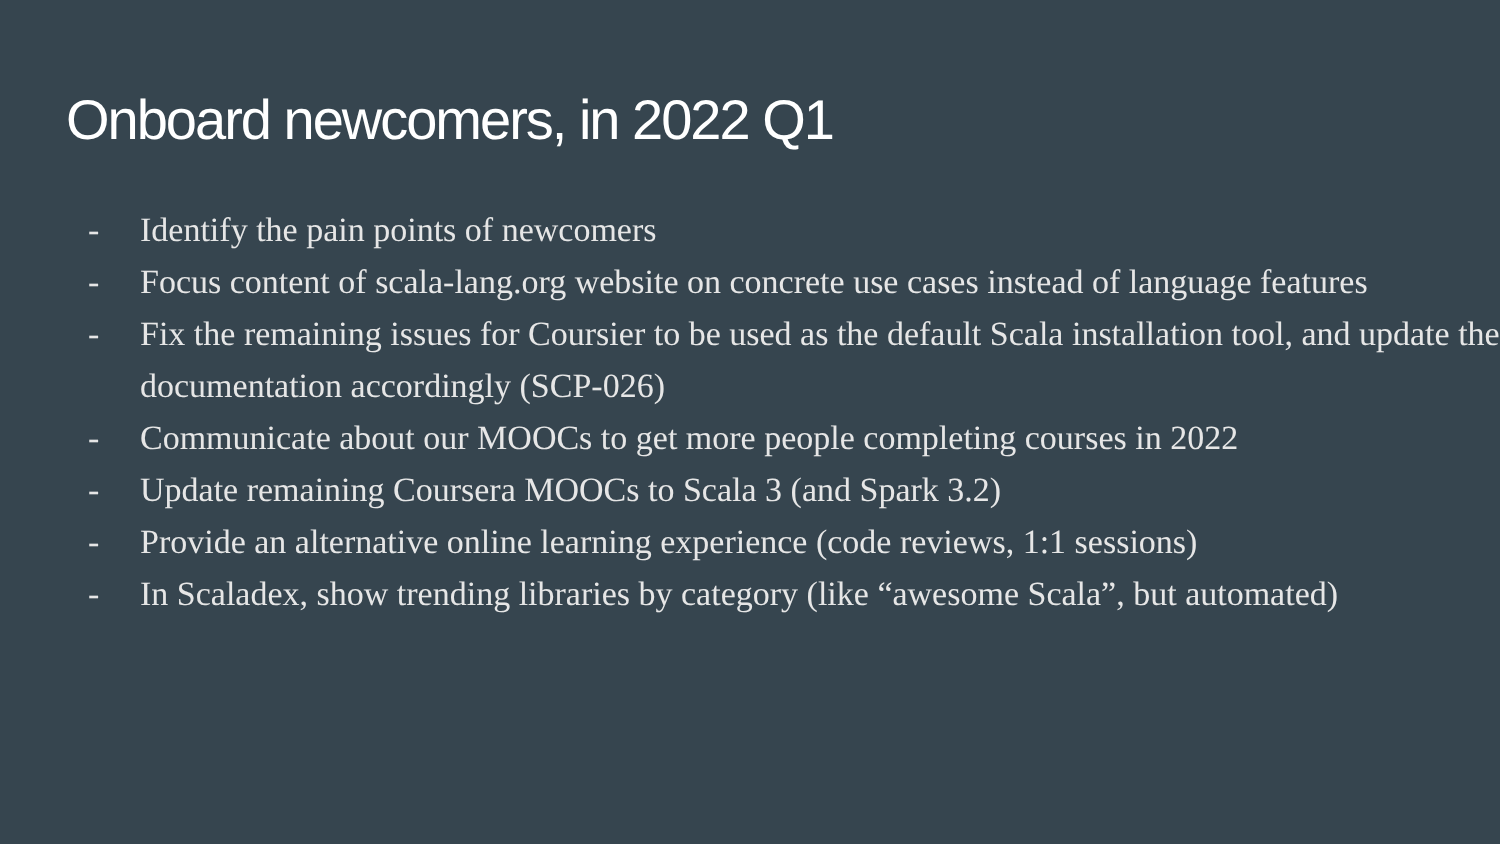Onboard newcomers, in 2022 Q1
- Identify the pain points of newcomers
- Focus content of scala-lang.org website on concrete use cases instead of language features
- Fix the remaining issues for Coursier to be used as the default Scala installation tool, and update the documentation accordingly (SCP-026)
- Communicate about our MOOCs to get more people completing courses in 2022
- Update remaining Coursera MOOCs to Scala 3 (and Spark 3.2)
- Provide an alternative online learning experience (code reviews, 1:1 sessions)
- In Scaladex, show trending libraries by category (like “awesome Scala”, but automated)